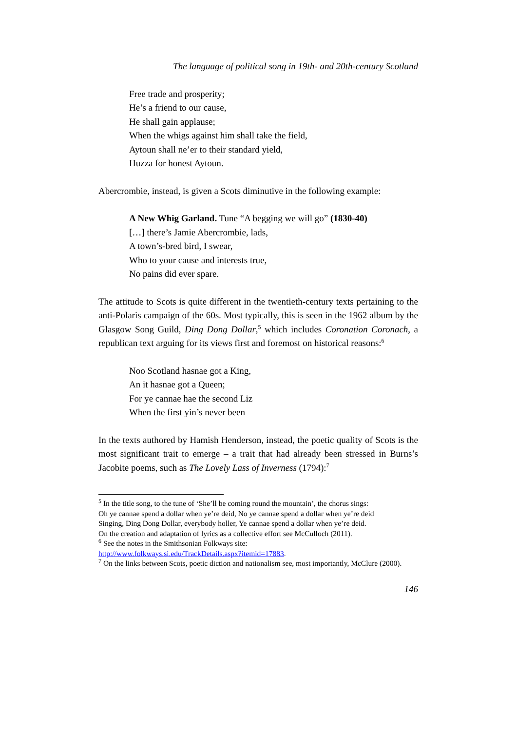The language of political song in 19th- and 20th-century Scotland
Free trade and prosperity;
He’s a friend to our cause,
He shall gain applause;
When the whigs against him shall take the field,
Aytoun shall ne’er to their standard yield,
Huzza for honest Aytoun.
Abercrombie, instead, is given a Scots diminutive in the following example:
A New Whig Garland. Tune “A begging we will go” (1830-40)
[…] there’s Jamie Abercrombie, lads,
A town’s-bred bird, I swear,
Who to your cause and interests true,
No pains did ever spare.
The attitude to Scots is quite different in the twentieth-century texts pertaining to the anti-Polaris campaign of the 60s. Most typically, this is seen in the 1962 album by the Glasgow Song Guild, Ding Dong Dollar,<sup>5</sup> which includes Coronation Coronach, a republican text arguing for its views first and foremost on historical reasons:<sup>6</sup>
Noo Scotland hasnae got a King,
An it hasnae got a Queen;
For ye cannae hae the second Liz
When the first yin’s never been
In the texts authored by Hamish Henderson, instead, the poetic quality of Scots is the most significant trait to emerge – a trait that had already been stressed in Burns’s Jacobite poems, such as The Lovely Lass of Inverness (1794):<sup>7</sup>
<sup>5</sup> In the title song, to the tune of ‘She’ll be coming round the mountain’, the chorus sings:
Oh ye cannae spend a dollar when ye’re deid, No ye cannae spend a dollar when ye’re deid
Singing, Ding Dong Dollar, everybody holler, Ye cannae spend a dollar when ye’re deid.
On the creation and adaptation of lyrics as a collective effort see McCulloch (2011).
<sup>6</sup> See the notes in the Smithsonian Folkways site:
http://www.folkways.si.edu/TrackDetails.aspx?itemid=17883.
<sup>7</sup> On the links between Scots, poetic diction and nationalism see, most importantly, McClure (2000).
146